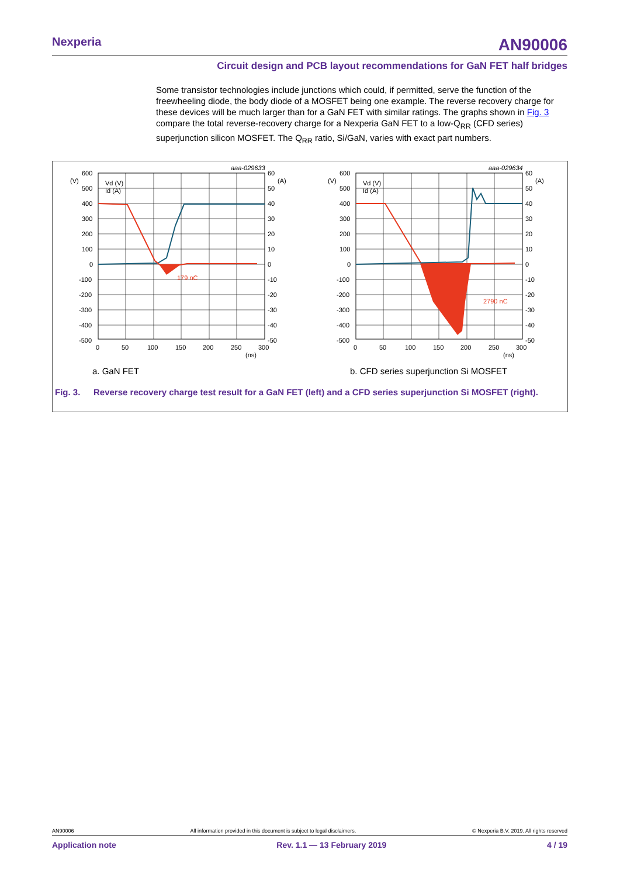Nexperia
AN90006
Circuit design and PCB layout recommendations for GaN FET half bridges
Some transistor technologies include junctions which could, if permitted, serve the function of the freewheeling diode, the body diode of a MOSFET being one example. The reverse recovery charge for these devices will be much larger than for a GaN FET with similar ratings. The graphs shown in Fig. 3 compare the total reverse-recovery charge for a Nexperia GaN FET to a low-Q<sub>RR</sub> (CFD series) superjunction silicon MOSFET. The Q<sub>RR</sub> ratio, Si/GaN, varies with exact part numbers.
aaa-029633
179 nC
Vd (V)
Id (A)
(V)
(A)
600
500
400
300
200
100
0
-100
-200
-300
-400
-500
60
50
40
30
20
10
0
-10
-20
-30
-40
-50
0
50
100
150
200
250
300
(ns)
aaa-029634
2790 nC
Vd (V)
Id (A)
(V)
(A)
600
500
400
300
200
100
0
-100
-200
-300
-400
-500
60
50
40
30
20
10
0
-10
-20
-30
-40
-50
0
50
100
150
200
250
300
(ns)
a. GaN FET b. CFD series superjunction Si MOSFET
Fig. 3. Reverse recovery charge test result for a GaN FET (left) and a CFD series superjunction Si MOSFET (right).
AN90006 All information provided in this document is subject to legal disclaimers. © Nexperia B.V. 2019. All rights reserved
Application note Rev. 1.1 — 13 February 2019 4 / 19